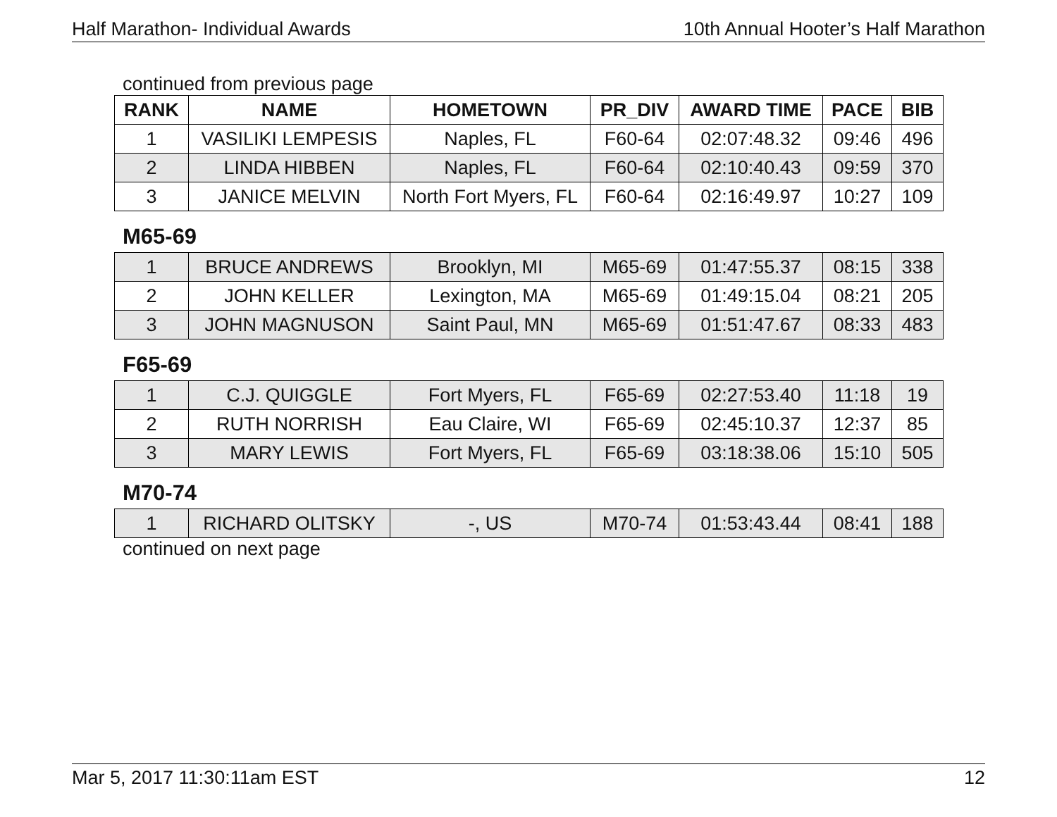Half Marathon- Individual Awards 10th Annual Hooter’s Half Marathon
continued from previous page
| RANK | NAME | HOMETOWN | PR_DIV | AWARD TIME | PACE | BIB |
| --- | --- | --- | --- | --- | --- | --- |
| 1 | VASILIKI LEMPESIS | Naples, FL | F60-64 | 02:07:48.32 | 09:46 | 496 |
| 2 | LINDA HIBBEN | Naples, FL | F60-64 | 02:10:40.43 | 09:59 | 370 |
| 3 | JANICE MELVIN | North Fort Myers, FL | F60-64 | 02:16:49.97 | 10:27 | 109 |
M65-69
| 1 | BRUCE ANDREWS | Brooklyn, MI | M65-69 | 01:47:55.37 | 08:15 | 338 |
| 2 | JOHN KELLER | Lexington, MA | M65-69 | 01:49:15.04 | 08:21 | 205 |
| 3 | JOHN MAGNUSON | Saint Paul, MN | M65-69 | 01:51:47.67 | 08:33 | 483 |
F65-69
| 1 | C.J. QUIGGLE | Fort Myers, FL | F65-69 | 02:27:53.40 | 11:18 | 19 |
| 2 | RUTH NORRISH | Eau Claire, WI | F65-69 | 02:45:10.37 | 12:37 | 85 |
| 3 | MARY LEWIS | Fort Myers, FL | F65-69 | 03:18:38.06 | 15:10 | 505 |
M70-74
| 1 | RICHARD OLITSKY | -, US | M70-74 | 01:53:43.44 | 08:41 | 188 |
continued on next page
Mar 5, 2017 11:30:11am EST 12